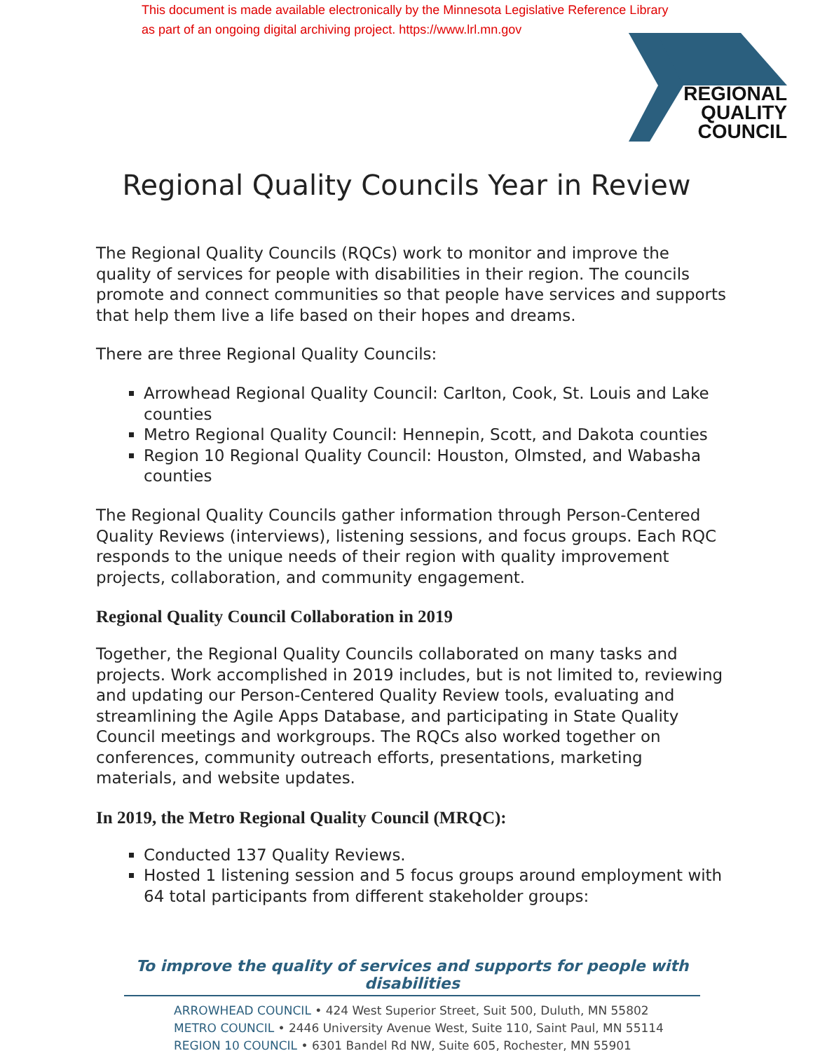This document is made available electronically by the Minnesota Legislative Reference Library
as part of an ongoing digital archiving project. https://www.lrl.mn.gov
REGIONAL
QUALITY
COUNCIL
Regional Quality Councils Year in Review
The Regional Quality Councils (RQCs) work to monitor and improve the quality of services for people with disabilities in their region. The councils promote and connect communities so that people have services and supports that help them live a life based on their hopes and dreams.
There are three Regional Quality Councils:
Arrowhead Regional Quality Council: Carlton, Cook, St. Louis and Lake counties
Metro Regional Quality Council: Hennepin, Scott, and Dakota counties
Region 10 Regional Quality Council: Houston, Olmsted, and Wabasha counties
The Regional Quality Councils gather information through Person-Centered Quality Reviews (interviews), listening sessions, and focus groups. Each RQC responds to the unique needs of their region with quality improvement projects, collaboration, and community engagement.
Regional Quality Council Collaboration in 2019
Together, the Regional Quality Councils collaborated on many tasks and projects. Work accomplished in 2019 includes, but is not limited to, reviewing and updating our Person-Centered Quality Review tools, evaluating and streamlining the Agile Apps Database, and participating in State Quality Council meetings and workgroups. The RQCs also worked together on conferences, community outreach efforts, presentations, marketing materials, and website updates.
In 2019, the Metro Regional Quality Council (MRQC):
Conducted 137 Quality Reviews.
Hosted 1 listening session and 5 focus groups around employment with 64 total participants from different stakeholder groups:
To improve the quality of services and supports for people with disabilities
ARROWHEAD COUNCIL • 424 West Superior Street, Suit 500, Duluth, MN 55802
METRO COUNCIL • 2446 University Avenue West, Suite 110, Saint Paul, MN 55114
REGION 10 COUNCIL • 6301 Bandel Rd NW, Suite 605, Rochester, MN 55901